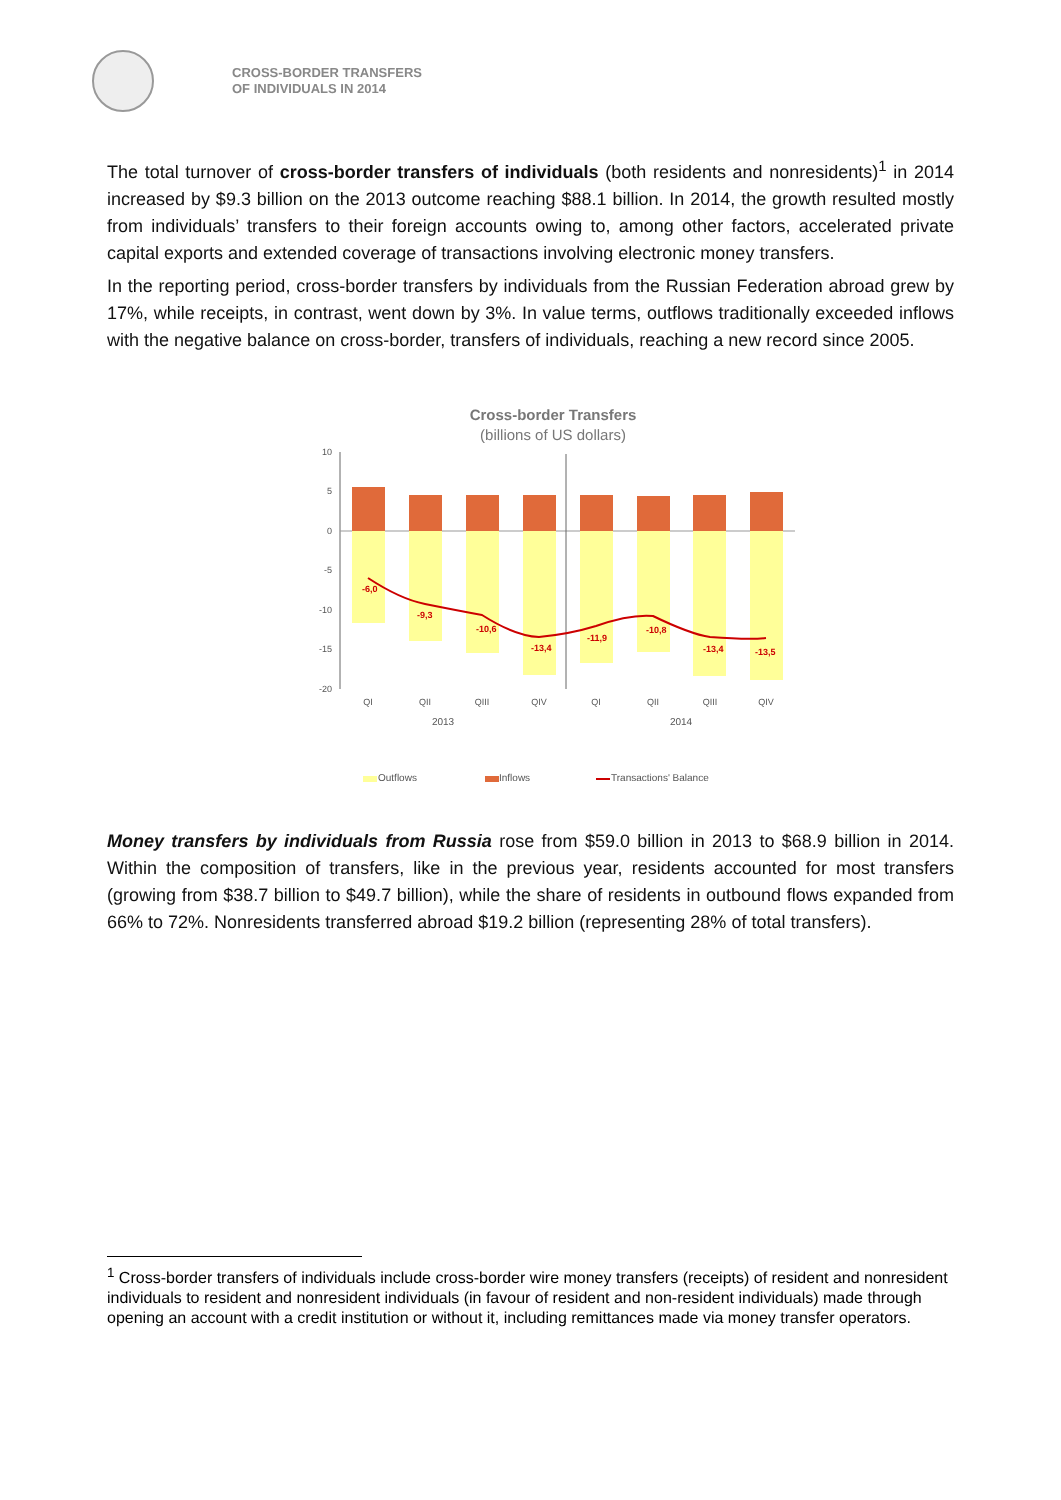CROSS-BORDER TRANSFERS
OF INDIVIDUALS IN 2014
The total turnover of cross-border transfers of individuals (both residents and nonresidents)<sup>1</sup> in 2014 increased by $9.3 billion on the 2013 outcome reaching $88.1 billion. In 2014, the growth resulted mostly from individuals’ transfers to their foreign accounts owing to, among other factors, accelerated private capital exports and extended coverage of transactions involving electronic money transfers.
In the reporting period, cross-border transfers by individuals from the Russian Federation abroad grew by 17%, while receipts, in contrast, went down by 3%. In value terms, outflows traditionally exceeded inflows with the negative balance on cross-border, transfers of individuals, reaching a new record since 2005.
Cross-border Transfers
(billions of US dollars)
10
5
0
-5
-10
-15
-20
-6,0
-9,3
-10,6
-13,4
-11,9
-10,8
-13,4
-13,5
QI
QII
QIII
QIV
QI
QII
QIII
QIV
2013
2014
Outflows
Inflows
Transactions' Balance
Money transfers by individuals from Russia rose from $59.0 billion in 2013 to $68.9 billion in 2014. Within the composition of transfers, like in the previous year, residents accounted for most transfers (growing from $38.7 billion to $49.7 billion), while the share of residents in outbound flows expanded from 66% to 72%. Nonresidents transferred abroad $19.2 billion (representing 28% of total transfers).
<sup>1</sup> Cross-border transfers of individuals include cross-border wire money transfers (receipts) of resident and nonresident individuals to resident and nonresident individuals (in favour of resident and non-resident individuals) made through opening an account with a credit institution or without it, including remittances made via money transfer operators.